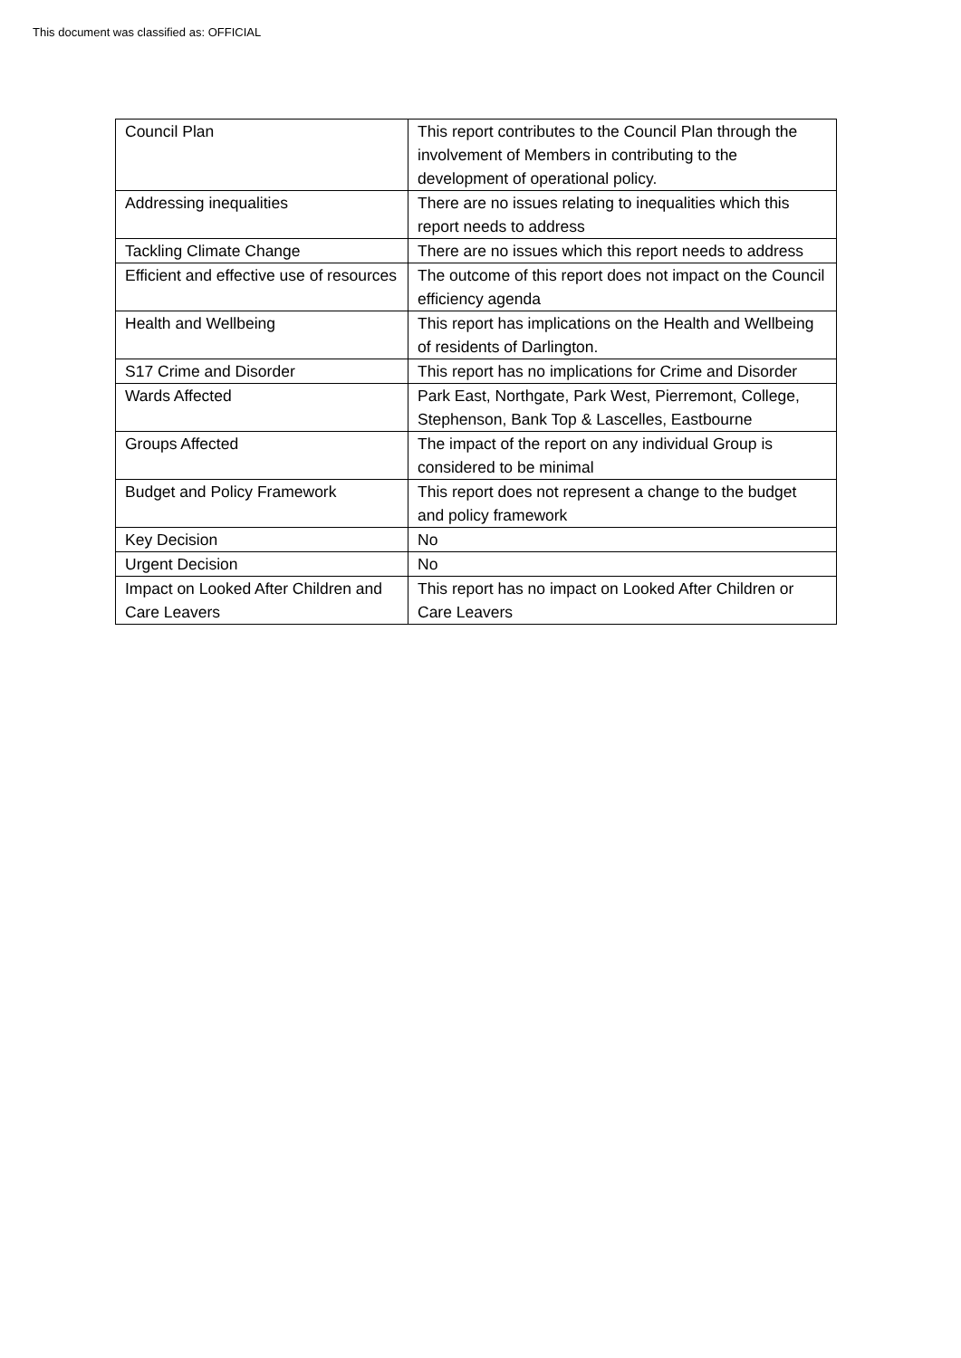This document was classified as: OFFICIAL
| Council Plan | This report contributes to the Council Plan through the involvement of Members in contributing to the development of operational policy. |
| Addressing inequalities | There are no issues relating to inequalities which this report needs to address |
| Tackling Climate Change | There are no issues which this report needs to address |
| Efficient and effective use of resources | The outcome of this report does not impact on the Council efficiency agenda |
| Health and Wellbeing | This report has implications on the Health and Wellbeing of residents of Darlington. |
| S17 Crime and Disorder | This report has no implications for Crime and Disorder |
| Wards Affected | Park East, Northgate, Park West, Pierremont, College, Stephenson, Bank Top & Lascelles, Eastbourne |
| Groups Affected | The impact of the report on any individual Group is considered to be minimal |
| Budget and Policy Framework | This report does not represent a change to the budget and policy framework |
| Key Decision | No |
| Urgent Decision | No |
| Impact on Looked After Children and Care Leavers | This report has no impact on Looked After Children or Care Leavers |